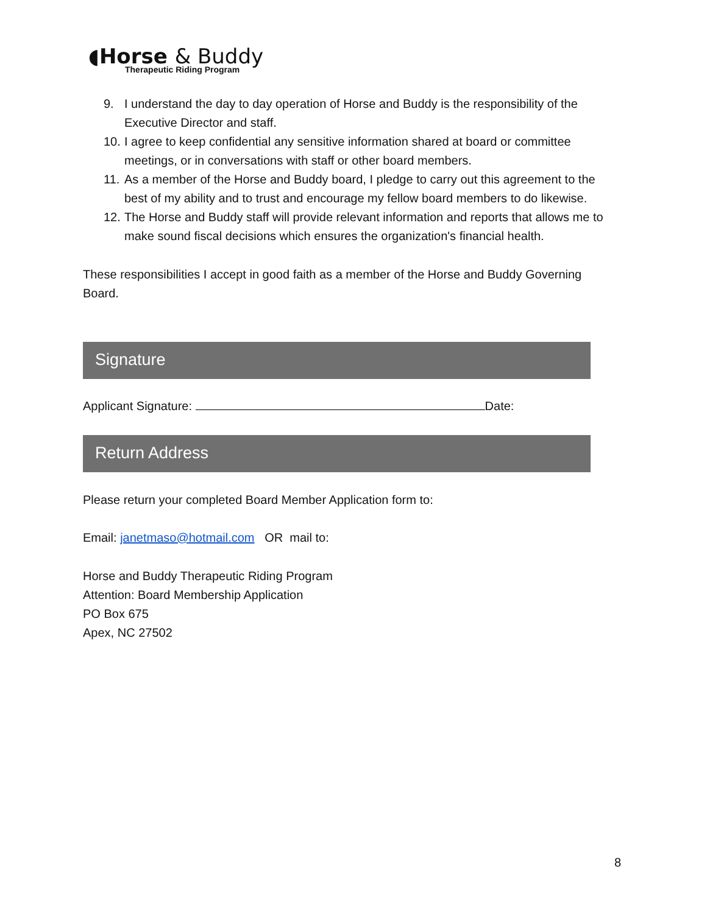◖Horse & Buddy
Therapeutic Riding Program
9. I understand the day to day operation of Horse and Buddy is the responsibility of the Executive Director and staff.
10. I agree to keep confidential any sensitive information shared at board or committee meetings, or in conversations with staff or other board members.
11. As a member of the Horse and Buddy board, I pledge to carry out this agreement to the best of my ability and to trust and encourage my fellow board members to do likewise.
12. The Horse and Buddy staff will provide relevant information and reports that allows me to make sound fiscal decisions which ensures the organization's financial health.
These responsibilities I accept in good faith as a member of the Horse and Buddy Governing Board.
Signature
Applicant Signature: Date:
Return Address
Please return your completed Board Member Application form to:
Email: janetmaso@hotmail.com OR mail to:
Horse and Buddy Therapeutic Riding Program
Attention: Board Membership Application
PO Box 675
Apex, NC 27502
8